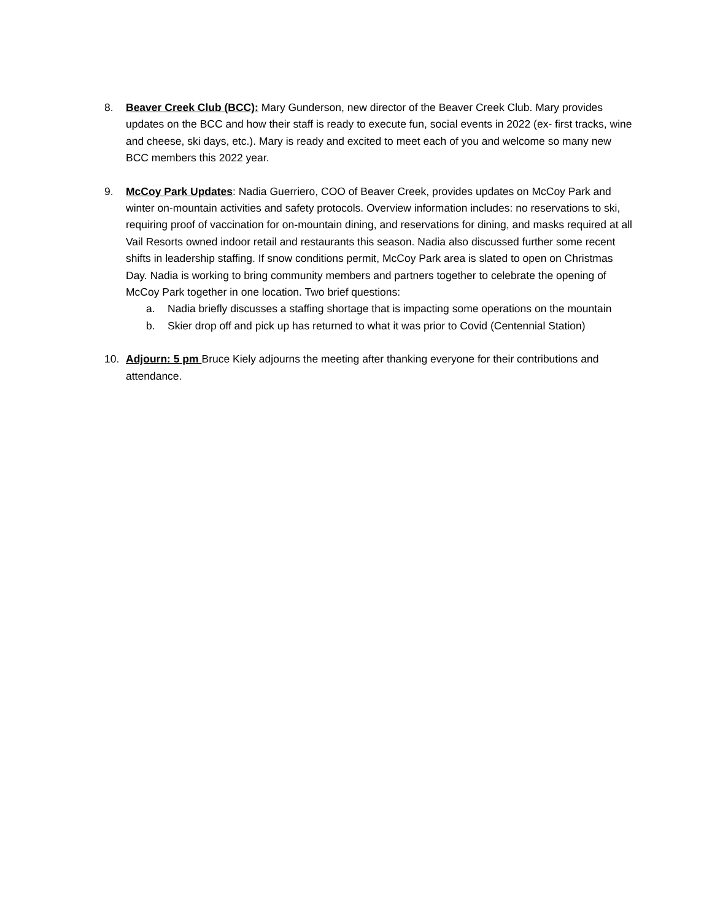8. Beaver Creek Club (BCC): Mary Gunderson, new director of the Beaver Creek Club. Mary provides updates on the BCC and how their staff is ready to execute fun, social events in 2022 (ex- first tracks, wine and cheese, ski days, etc.). Mary is ready and excited to meet each of you and welcome so many new BCC members this 2022 year.
9. McCoy Park Updates: Nadia Guerriero, COO of Beaver Creek, provides updates on McCoy Park and winter on-mountain activities and safety protocols. Overview information includes: no reservations to ski, requiring proof of vaccination for on-mountain dining, and reservations for dining, and masks required at all Vail Resorts owned indoor retail and restaurants this season. Nadia also discussed further some recent shifts in leadership staffing. If snow conditions permit, McCoy Park area is slated to open on Christmas Day. Nadia is working to bring community members and partners together to celebrate the opening of McCoy Park together in one location. Two brief questions:
a. Nadia briefly discusses a staffing shortage that is impacting some operations on the mountain
b. Skier drop off and pick up has returned to what it was prior to Covid (Centennial Station)
10. Adjourn: 5 pm Bruce Kiely adjourns the meeting after thanking everyone for their contributions and attendance.